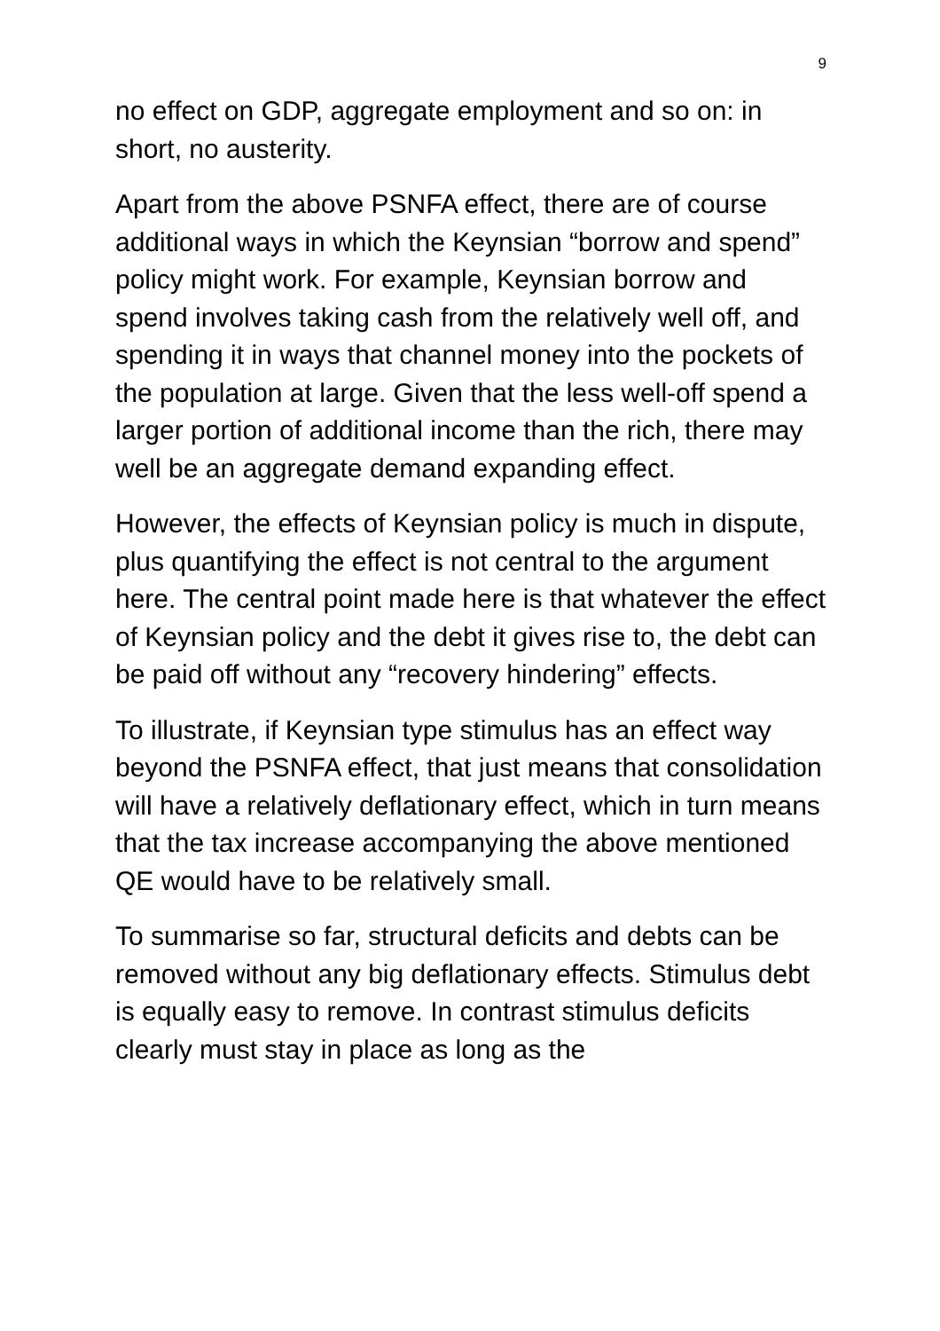9
no effect on GDP, aggregate employment and so on: in short, no austerity.
Apart from the above PSNFA effect, there are of course additional ways in which the Keynsian “borrow and spend” policy might work. For example, Keynsian borrow and spend involves taking cash from the relatively well off, and spending it in ways that channel money into the pockets of the population at large. Given that the less well-off spend a larger portion of additional income than the rich, there may well be an aggregate demand expanding effect.
However, the effects of Keynsian policy is much in dispute, plus quantifying the effect is not central to the argument here. The central point made here is that whatever the effect of Keynsian policy and the debt it gives rise to, the debt can be paid off without any “recovery hindering” effects.
To illustrate, if Keynsian type stimulus has an effect way beyond the PSNFA effect, that just means that consolidation will have a relatively deflationary effect, which in turn means that the tax increase accompanying the above mentioned QE would have to be relatively small.
To summarise so far, structural deficits and debts can be removed without any big deflationary effects. Stimulus debt is equally easy to remove. In contrast stimulus deficits clearly must stay in place as long as the